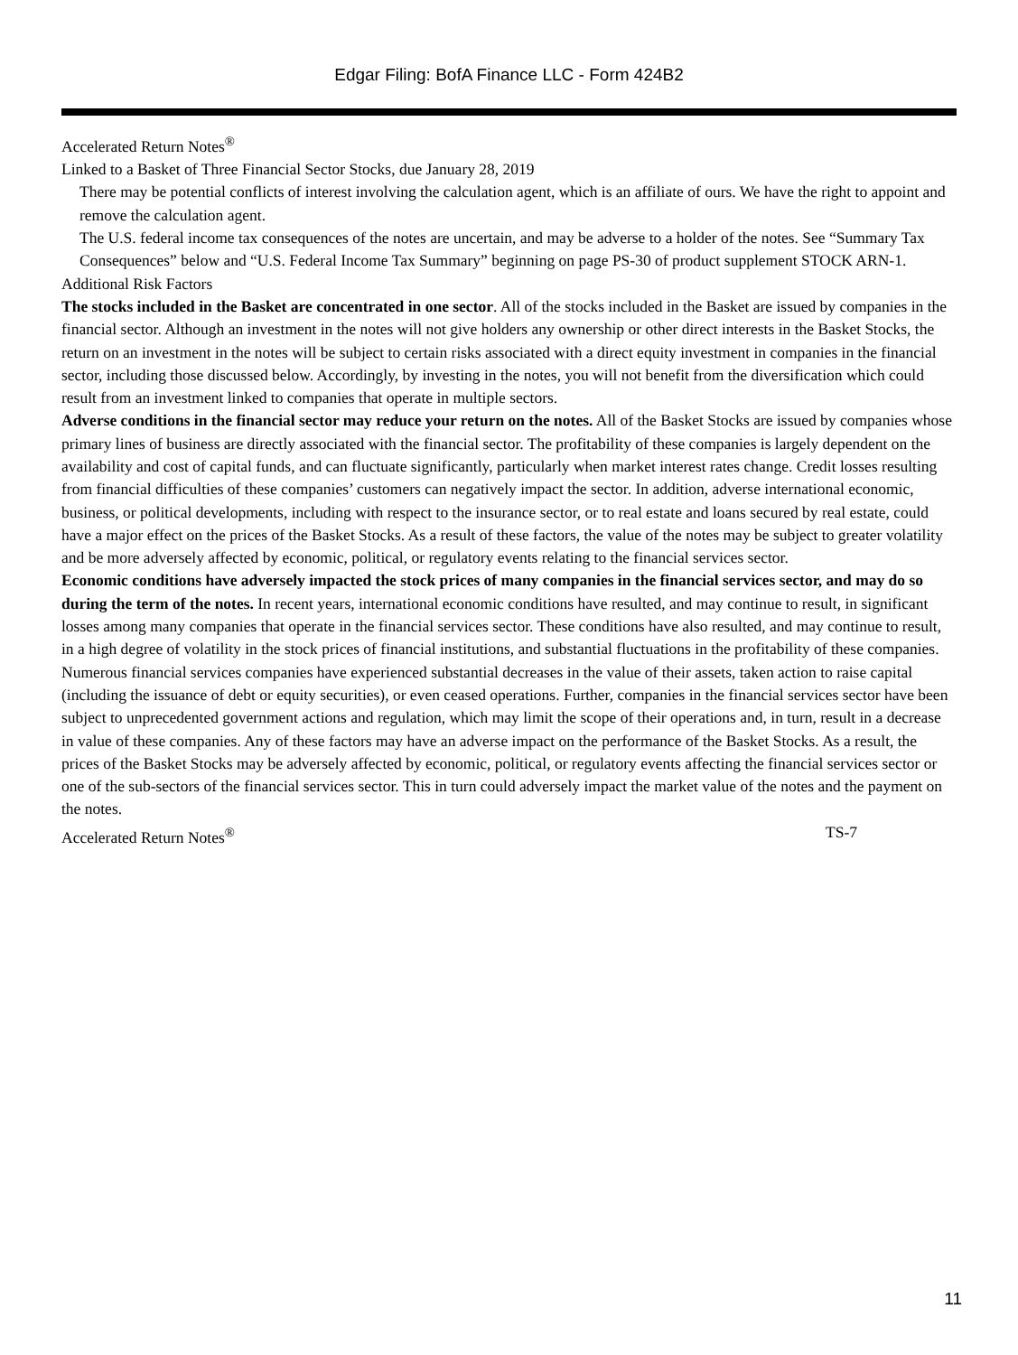Edgar Filing: BofA Finance LLC - Form 424B2
Accelerated Return Notes<sup>®</sup>
Linked to a Basket of Three Financial Sector Stocks, due January 28, 2019
There may be potential conflicts of interest involving the calculation agent, which is an affiliate of ours. We have the right to appoint and remove the calculation agent.
The U.S. federal income tax consequences of the notes are uncertain, and may be adverse to a holder of the notes. See “Summary Tax Consequences” below and “U.S. Federal Income Tax Summary” beginning on page PS-30 of product supplement STOCK ARN-1.
Additional Risk Factors
The stocks included in the Basket are concentrated in one sector. All of the stocks included in the Basket are issued by companies in the financial sector. Although an investment in the notes will not give holders any ownership or other direct interests in the Basket Stocks, the return on an investment in the notes will be subject to certain risks associated with a direct equity investment in companies in the financial sector, including those discussed below. Accordingly, by investing in the notes, you will not benefit from the diversification which could result from an investment linked to companies that operate in multiple sectors.
Adverse conditions in the financial sector may reduce your return on the notes. All of the Basket Stocks are issued by companies whose primary lines of business are directly associated with the financial sector. The profitability of these companies is largely dependent on the availability and cost of capital funds, and can fluctuate significantly, particularly when market interest rates change. Credit losses resulting from financial difficulties of these companies’ customers can negatively impact the sector. In addition, adverse international economic, business, or political developments, including with respect to the insurance sector, or to real estate and loans secured by real estate, could have a major effect on the prices of the Basket Stocks. As a result of these factors, the value of the notes may be subject to greater volatility and be more adversely affected by economic, political, or regulatory events relating to the financial services sector.
Economic conditions have adversely impacted the stock prices of many companies in the financial services sector, and may do so during the term of the notes. In recent years, international economic conditions have resulted, and may continue to result, in significant losses among many companies that operate in the financial services sector. These conditions have also resulted, and may continue to result, in a high degree of volatility in the stock prices of financial institutions, and substantial fluctuations in the profitability of these companies. Numerous financial services companies have experienced substantial decreases in the value of their assets, taken action to raise capital (including the issuance of debt or equity securities), or even ceased operations. Further, companies in the financial services sector have been subject to unprecedented government actions and regulation, which may limit the scope of their operations and, in turn, result in a decrease in value of these companies. Any of these factors may have an adverse impact on the performance of the Basket Stocks. As a result, the prices of the Basket Stocks may be adversely affected by economic, political, or regulatory events affecting the financial services sector or one of the sub-sectors of the financial services sector. This in turn could adversely impact the market value of the notes and the payment on the notes.
Accelerated Return Notes<sup>®</sup> TS-7
11